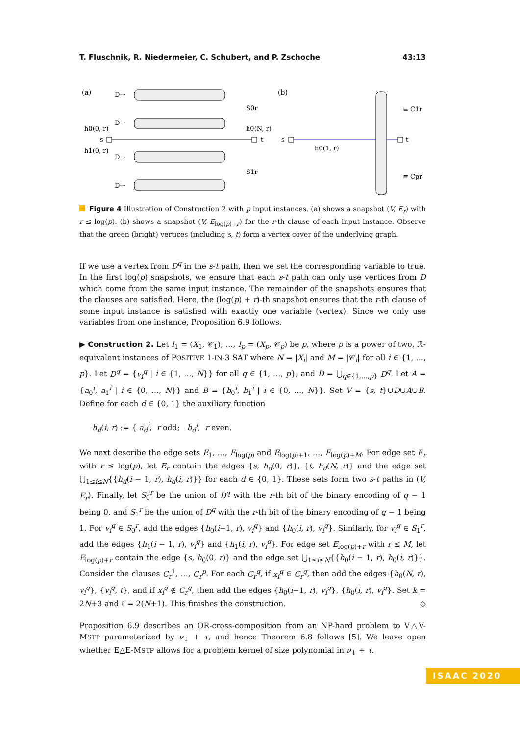T. Fluschnik, R. Niedermeier, C. Schubert, and P. Zschoche 43:13
(a)
D···
D···
D···
D···
h0(0, r)
h1(0, r)
s
t
h0(N, r)
S0r
S1r
(b)
s
t
h0(1, r)
≡ C1r
≡ Cpr
Figure 4 Illustration of Construction 2 with p input instances. (a) shows a snapshot (V, E<sub>r</sub>) with r ≤ log(p). (b) shows a snapshot (V, E<sub>log(p)+r</sub>) for the r-th clause of each input instance. Observe that the green (bright) vertices (including s, t) form a vertex cover of the underlying graph.
If we use a vertex from D<sup>q</sup> in the s-t path, then we set the corresponding variable to true. In the first log(p) snapshots, we ensure that each s-t path can only use vertices from D which come from the same input instance. The remainder of the snapshots ensures that the clauses are satisfied. Here, the (log(p) + r)-th snapshot ensures that the r-th clause of some input instance is satisfied with exactly one variable (vertex). Since we only use variables from one instance, Proposition 6.9 follows.
▶ Construction 2. Let I<sub>1</sub> = (X<sub>1</sub>, 𝒞<sub>1</sub>), …, I<sub>p</sub> = (X<sub>p</sub>, 𝒞<sub>p</sub>) be p, where p is a power of two, ℛ-equivalent instances of POSITIVE 1-IN-3 SAT where N = |X<sub>i</sub>| and M = |𝒞<sub>i</sub>| for all i ∈ {1, …, p}. Let D<sup>q</sup> = {v<sub>i</sub><sup>q</sup> | i ∈ {1, …, N}} for all q ∈ {1, …, p}, and D = ⋃<sub>q∈{1,…,p}</sub> D<sup>q</sup>. Let A = {a<sub>0</sub><sup>i</sup>, a<sub>1</sub><sup>i</sup> | i ∈ {0, …, N}} and B = {b<sub>0</sub><sup>i</sup>, b<sub>1</sub><sup>i</sup> | i ∈ {0, …, N}}. Set V = {s, t}∪D∪A∪B. Define for each d ∈ {0, 1} the auxiliary function
h<sub>d</sub>(i, r) := { a<sub>d</sub><sup>i</sup>, r odd; b<sub>d</sub><sup>i</sup>, r even.
We next describe the edge sets E<sub>1</sub>, …, E<sub>log(p)</sub> and E<sub>log(p)+1</sub>, …, E<sub>log(p)+M</sub>. For edge set E<sub>r</sub> with r ≤ log(p), let E<sub>r</sub> contain the edges {s, h<sub>d</sub>(0, r)}, {t, h<sub>d</sub>(N, r)} and the edge set ⋃<sub>1≤i≤N</sub>{{h<sub>d</sub>(i − 1, r), h<sub>d</sub>(i, r)}} for each d ∈ {0, 1}. These sets form two s-t paths in (V, E<sub>r</sub>). Finally, let S<sub>0</sub><sup>r</sup> be the union of D<sup>q</sup> with the r-th bit of the binary encoding of q − 1 being 0, and S<sub>1</sub><sup>r</sup> be the union of D<sup>q</sup> with the r-th bit of the binary encoding of q − 1 being 1. For v<sub>i</sub><sup>q</sup> ∈ S<sub>0</sub><sup>r</sup>, add the edges {h<sub>0</sub>(i−1, r), v<sub>i</sub><sup>q</sup>} and {h<sub>0</sub>(i, r), v<sub>i</sub><sup>q</sup>}. Similarly, for v<sub>i</sub><sup>q</sup> ∈ S<sub>1</sub><sup>r</sup>, add the edges {h<sub>1</sub>(i − 1, r), v<sub>i</sub><sup>q</sup>} and {h<sub>1</sub>(i, r), v<sub>i</sub><sup>q</sup>}. For edge set E<sub>log(p)+r</sub> with r ≤ M, let E<sub>log(p)+r</sub> contain the edge {s, h<sub>0</sub>(0, r)} and the edge set ⋃<sub>1≤i≤N</sub>{{h<sub>0</sub>(i − 1, r), h<sub>0</sub>(i, r)}}. Consider the clauses C<sub>r</sub><sup>1</sup>, …, C<sub>r</sub><sup>p</sup>. For each C<sub>r</sub><sup>q</sup>, if x<sub>i</sub><sup>q</sup> ∈ C<sub>r</sub><sup>q</sup>, then add the edges {h<sub>0</sub>(N, r), v<sub>i</sub><sup>q</sup>}, {v<sub>i</sub><sup>q</sup>, t}, and if x<sub>i</sub><sup>q</sup> ∉ C<sub>r</sub><sup>q</sup>, then add the edges {h<sub>0</sub>(i−1, r), v<sub>i</sub><sup>q</sup>}, {h<sub>0</sub>(i, r), v<sub>i</sub><sup>q</sup>}. Set k = 2N+3 and ℓ = 2(N+1). This finishes the construction. ◇
Proposition 6.9 describes an OR-cross-composition from an NP-hard problem to V△V-MSTP parameterized by ν<sub>↓</sub> + τ, and hence Theorem 6.8 follows [5]. We leave open whether E△E-MSTP allows for a problem kernel of size polynomial in ν<sub>↓</sub> + τ.
ISAAC 2020